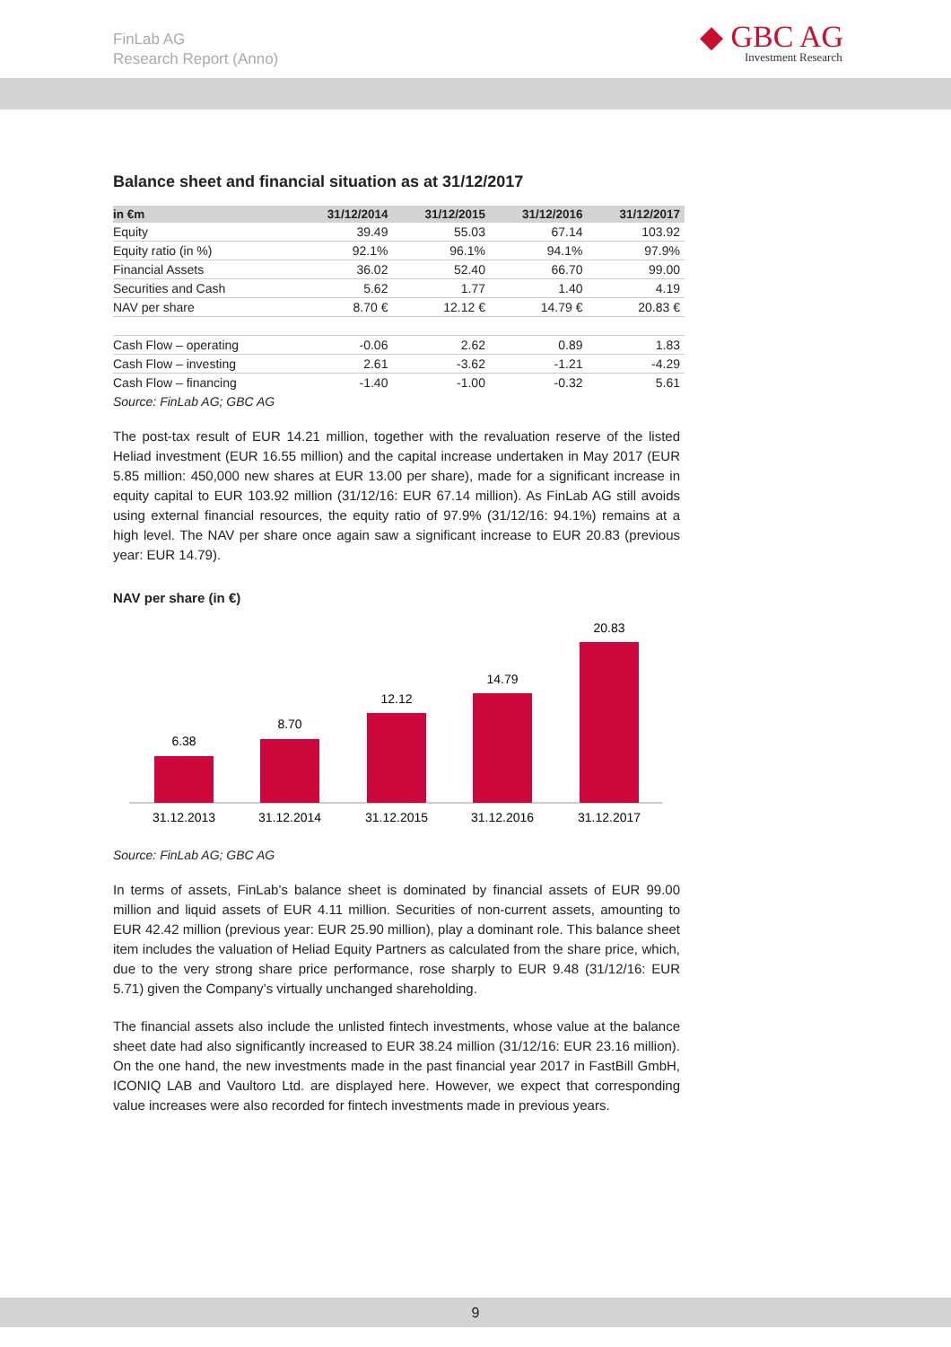FinLab AG
Research Report (Anno)
◆ GBC AG
Investment Research
Balance sheet and financial situation as at 31/12/2017
| in €m | 31/12/2014 | 31/12/2015 | 31/12/2016 | 31/12/2017 |
| --- | --- | --- | --- | --- |
| Equity | 39.49 | 55.03 | 67.14 | 103.92 |
| Equity ratio (in %) | 92.1% | 96.1% | 94.1% | 97.9% |
| Financial Assets | 36.02 | 52.40 | 66.70 | 99.00 |
| Securities and Cash | 5.62 | 1.77 | 1.40 | 4.19 |
| NAV per share | 8.70 € | 12.12 € | 14.79 € | 20.83 € |
| Cash Flow – operating | -0.06 | 2.62 | 0.89 | 1.83 |
| Cash Flow – investing | 2.61 | -3.62 | -1.21 | -4.29 |
| Cash Flow – financing | -1.40 | -1.00 | -0.32 | 5.61 |
Source: FinLab AG; GBC AG
The post-tax result of EUR 14.21 million, together with the revaluation reserve of the listed Heliad investment (EUR 16.55 million) and the capital increase undertaken in May 2017 (EUR 5.85 million: 450,000 new shares at EUR 13.00 per share), made for a significant increase in equity capital to EUR 103.92 million (31/12/16: EUR 67.14 million). As FinLab AG still avoids using external financial resources, the equity ratio of 97.9% (31/12/16: 94.1%) remains at a high level. The NAV per share once again saw a significant increase to EUR 20.83 (previous year: EUR 14.79).
NAV per share (in €)
6.38
31.12.2013
8.70
31.12.2014
12.12
31.12.2015
14.79
31.12.2016
20.83
31.12.2017
Source: FinLab AG; GBC AG
In terms of assets, FinLab’s balance sheet is dominated by financial assets of EUR 99.00 million and liquid assets of EUR 4.11 million. Securities of non-current assets, amounting to EUR 42.42 million (previous year: EUR 25.90 million), play a dominant role. This balance sheet item includes the valuation of Heliad Equity Partners as calculated from the share price, which, due to the very strong share price performance, rose sharply to EUR 9.48 (31/12/16: EUR 5.71) given the Company’s virtually unchanged shareholding.
The financial assets also include the unlisted fintech investments, whose value at the balance sheet date had also significantly increased to EUR 38.24 million (31/12/16: EUR 23.16 million). On the one hand, the new investments made in the past financial year 2017 in FastBill GmbH, ICONIQ LAB and Vaultoro Ltd. are displayed here. However, we expect that corresponding value increases were also recorded for fintech investments made in previous years.
9